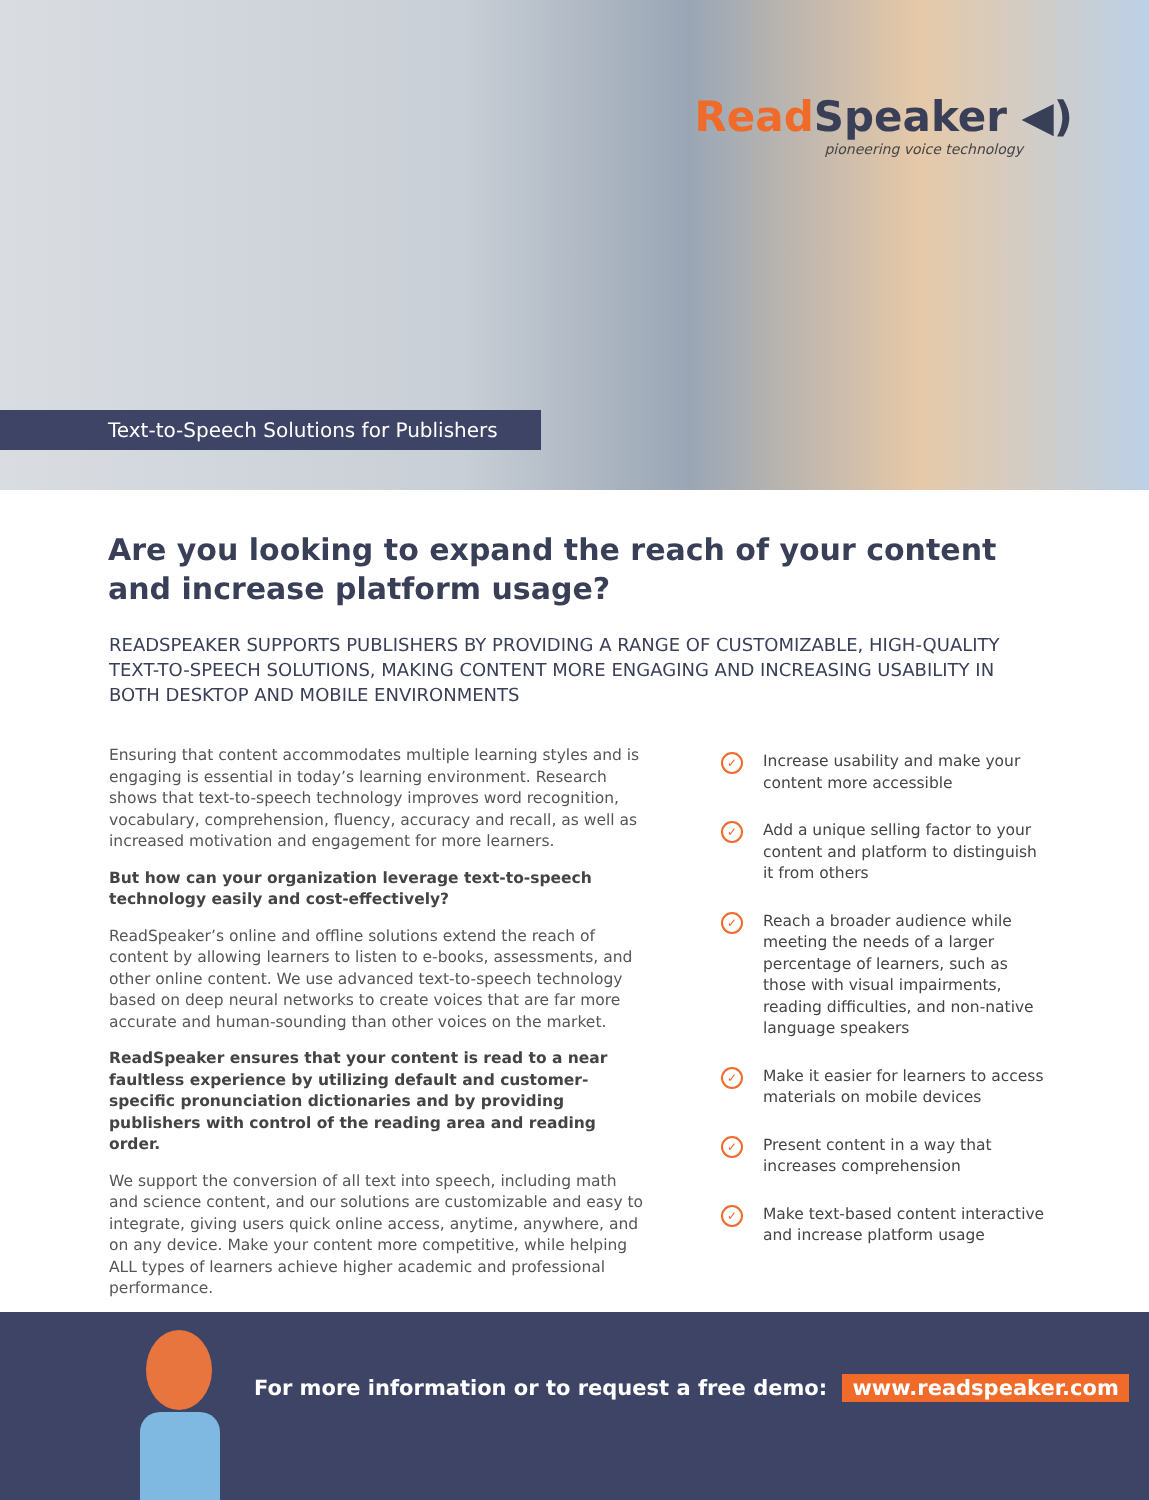Read Speaker ◀)
pioneering voice technology
Text-to-Speech Solutions for Publishers
Are you looking to expand the reach of your content and increase platform usage?
READSPEAKER SUPPORTS PUBLISHERS BY PROVIDING A RANGE OF CUSTOMIZABLE, HIGH-QUALITY TEXT-TO-SPEECH SOLUTIONS, MAKING CONTENT MORE ENGAGING AND INCREASING USABILITY IN BOTH DESKTOP AND MOBILE ENVIRONMENTS
Ensuring that content accommodates multiple learning styles and is engaging is essential in today’s learning environment. Research shows that text-to-speech technology improves word recognition, vocabulary, comprehension, fluency, accuracy and recall, as well as increased motivation and engagement for more learners.
But how can your organization leverage text-to-speech technology easily and cost-effectively?
ReadSpeaker’s online and offline solutions extend the reach of content by allowing learners to listen to e-books, assessments, and other online content. We use advanced text-to-speech technology based on deep neural networks to create voices that are far more accurate and human-sounding than other voices on the market.
ReadSpeaker ensures that your content is read to a near faultless experience by utilizing default and customer-specific pronunciation dictionaries and by providing publishers with control of the reading area and reading order.
We support the conversion of all text into speech, including math and science content, and our solutions are customizable and easy to integrate, giving users quick online access, anytime, anywhere, and on any device. Make your content more competitive, while helping ALL types of learners achieve higher academic and professional performance.
✓
Increase usability and make your content more accessible
✓
Add a unique selling factor to your content and platform to distinguish it from others
✓
Reach a broader audience while meeting the needs of a larger percentage of learners, such as those with visual impairments, reading difficulties, and non-native language speakers
✓
Make it easier for learners to access materials on mobile devices
✓
Present content in a way that increases comprehension
✓
Make text-based content interactive and increase platform usage
For more information or to request a free demo: www.readspeaker.com